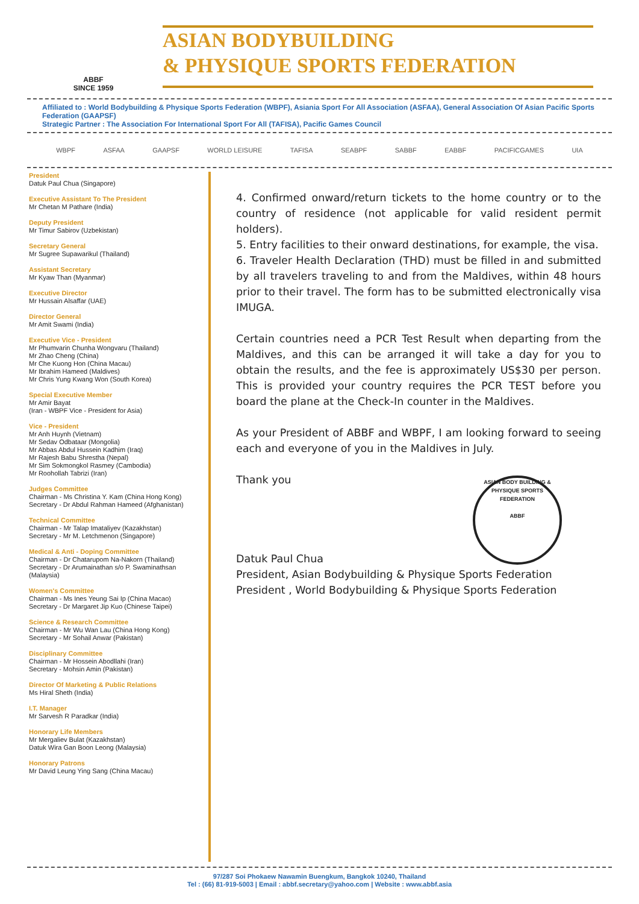ABBF
SINCE 1959
ASIAN BODYBUILDING
& PHYSIQUE SPORTS FEDERATION
Affiliated to : World Bodybuilding & Physique Sports Federation (WBPF), Asiania Sport For All Association (ASFAA), General Association Of Asian Pacific Sports Federation (GAAPSF)
Strategic Partner : The Association For International Sport For All (TAFISA), Pacific Games Council
WBPF ASFAA GAAPSF WORLD LEISURE TAFISA SEABPF SABBF EABBF PACIFICGAMES UIA
President
Datuk Paul Chua (Singapore)
Executive Assistant To The President
Mr Chetan M Pathare (India)
Deputy President
Mr Timur Sabirov (Uzbekistan)
Secretary General
Mr Sugree Supawarikul (Thailand)
Assistant Secretary
Mr Kyaw Than (Myanmar)
Executive Director
Mr Hussain Alsaffar (UAE)
Director General
Mr Amit Swami (India)
Executive Vice - President
Mr Phumvarin Chunha Wongvaru (Thailand)
Mr Zhao Cheng (China)
Mr Che Kuong Hon (China Macau)
Mr Ibrahim Hameed (Maldives)
Mr Chris Yung Kwang Won (South Korea)
Special Executive Member
Mr Amir Bayat
(Iran - WBPF Vice - President for Asia)
Vice - President
Mr Anh Huynh (Vietnam)
Mr Sedav Odbataar (Mongolia)
Mr Abbas Abdul Hussein Kadhim (Iraq)
Mr Rajesh Babu Shrestha (Nepal)
Mr Sim Sokmongkol Rasmey (Cambodia)
Mr Roohollah Tabrizi (Iran)
Judges Committee
Chairman - Ms Christina Y. Kam (China Hong Kong)
Secretary - Dr Abdul Rahman Hameed (Afghanistan)
Technical Committee
Chairman - Mr Talap Imataliyev (Kazakhstan)
Secretary - Mr M. Letchmenon (Singapore)
Medical & Anti - Doping Committee
Chairman - Dr Chatarupom Na-Nakorn (Thailand)
Secretary - Dr Arumainathan s/o P. Swaminathsan (Malaysia)
Women's Committee
Chairman - Ms Ines Yeung Sai Ip (China Macao)
Secretary - Dr Margaret Jip Kuo (Chinese Taipei)
Science & Research Committee
Chairman - Mr Wu Wan Lau (China Hong Kong)
Secretary - Mr Sohail Anwar (Pakistan)
Disciplinary Committee
Chairman - Mr Hossein Abodllahi (Iran)
Secretary - Mohsin Amin (Pakistan)
Director Of Marketing & Public Relations
Ms Hiral Sheth (India)
I.T. Manager
Mr Sarvesh R Paradkar (India)
Honorary Life Members
Mr Mergaliev Bulat (Kazakhstan)
Datuk Wira Gan Boon Leong (Malaysia)
Honorary Patrons
Mr David Leung Ying Sang (China Macau)
4. Confirmed onward/return tickets to the home country or to the country of residence (not applicable for valid resident permit holders).
5. Entry facilities to their onward destinations, for example, the visa.
6. Traveler Health Declaration (THD) must be filled in and submitted by all travelers traveling to and from the Maldives, within 48 hours prior to their travel. The form has to be submitted electronically visa IMUGA.
Certain countries need a PCR Test Result when departing from the Maldives, and this can be arranged it will take a day for you to obtain the results, and the fee is approximately US$30 per person. This is provided your country requires the PCR TEST before you board the plane at the Check-In counter in the Maldives.
As your President of ABBF and WBPF, I am looking forward to seeing each and everyone of you in the Maldives in July.
Thank you
ASIAN BODY BUILDING & PHYSIQUE SPORTS FEDERATION
ABBF
Datuk Paul Chua
President, Asian Bodybuilding & Physique Sports Federation
President , World Bodybuilding & Physique Sports Federation
97/287 Soi Phokaew Nawamin Buengkum, Bangkok 10240, Thailand
Tel : (66) 81-919-5003 | Email : abbf.secretary@yahoo.com | Website : www.abbf.asia